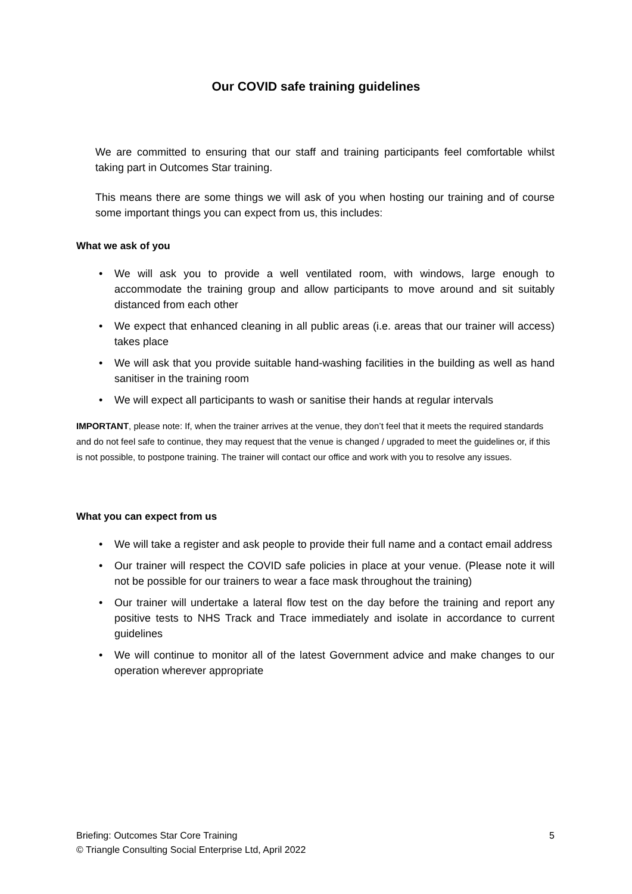Our COVID safe training guidelines
We are committed to ensuring that our staff and training participants feel comfortable whilst taking part in Outcomes Star training.
This means there are some things we will ask of you when hosting our training and of course some important things you can expect from us, this includes:
What we ask of you
We will ask you to provide a well ventilated room, with windows, large enough to accommodate the training group and allow participants to move around and sit suitably distanced from each other
We expect that enhanced cleaning in all public areas (i.e. areas that our trainer will access) takes place
We will ask that you provide suitable hand-washing facilities in the building as well as hand sanitiser in the training room
We will expect all participants to wash or sanitise their hands at regular intervals
IMPORTANT, please note: If, when the trainer arrives at the venue, they don’t feel that it meets the required standards and do not feel safe to continue, they may request that the venue is changed / upgraded to meet the guidelines or, if this is not possible, to postpone training. The trainer will contact our office and work with you to resolve any issues.
What you can expect from us
We will take a register and ask people to provide their full name and a contact email address
Our trainer will respect the COVID safe policies in place at your venue. (Please note it will not be possible for our trainers to wear a face mask throughout the training)
Our trainer will undertake a lateral flow test on the day before the training and report any positive tests to NHS Track and Trace immediately and isolate in accordance to current guidelines
We will continue to monitor all of the latest Government advice and make changes to our operation wherever appropriate
5 Briefing: Outcomes Star Core Training
© Triangle Consulting Social Enterprise Ltd, April 2022